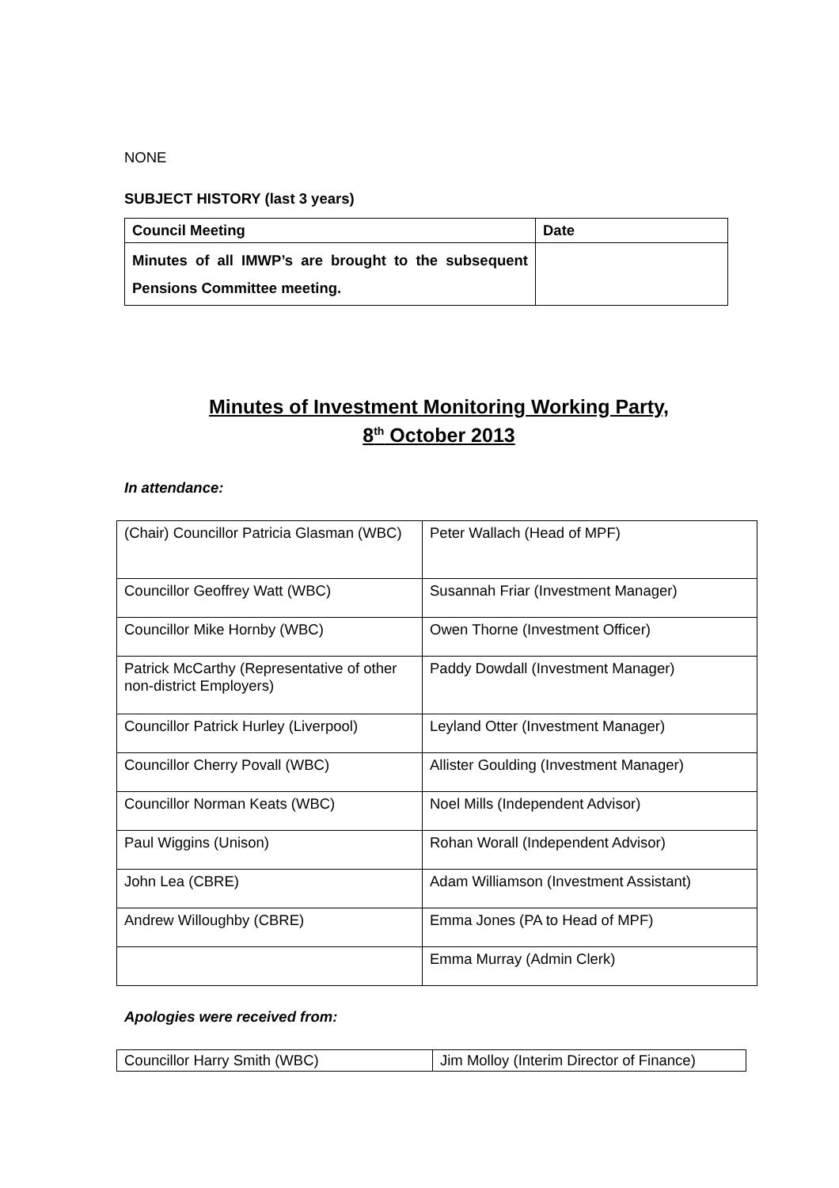NONE
SUBJECT HISTORY (last 3 years)
| Council Meeting | Date |
| --- | --- |
| Minutes of all IMWP’s are brought to the subsequent Pensions Committee meeting. | |
Minutes of Investment Monitoring Working Party,
8<sup>th</sup> October 2013
In attendance:
| (Chair) Councillor Patricia Glasman (WBC) | Peter Wallach (Head of MPF) |
| Councillor Geoffrey Watt (WBC) | Susannah Friar (Investment Manager) |
| Councillor Mike Hornby (WBC) | Owen Thorne (Investment Officer) |
| Patrick McCarthy (Representative of other non-district Employers) | Paddy Dowdall (Investment Manager) |
| Councillor Patrick Hurley (Liverpool) | Leyland Otter (Investment Manager) |
| Councillor Cherry Povall (WBC) | Allister Goulding (Investment Manager) |
| Councillor Norman Keats (WBC) | Noel Mills (Independent Advisor) |
| Paul Wiggins (Unison) | Rohan Worall (Independent Advisor) |
| John Lea (CBRE) | Adam Williamson (Investment Assistant) |
| Andrew Willoughby (CBRE) | Emma Jones (PA to Head of MPF) |
| | Emma Murray (Admin Clerk) |
Apologies were received from:
| Councillor Harry Smith (WBC) | Jim Molloy (Interim Director of Finance) |